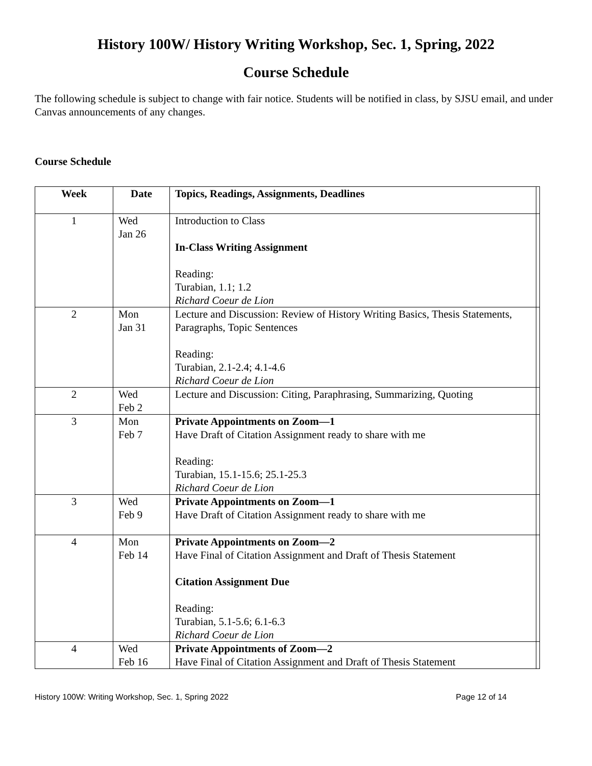History 100W/ History Writing Workshop, Sec. 1, Spring, 2022
Course Schedule
The following schedule is subject to change with fair notice. Students will be notified in class, by SJSU email, and under Canvas announcements of any changes.
Course Schedule
| Week | Date | Topics, Readings, Assignments, Deadlines | |
| --- | --- | --- | --- |
| 1 | Wed Jan 26 | Introduction to Class In-Class Writing Assignment Reading: Turabian, 1.1; 1.2 Richard Coeur de Lion | |
| 2 | Mon Jan 31 | Lecture and Discussion: Review of History Writing Basics, Thesis Statements, Paragraphs, Topic Sentences Reading: Turabian, 2.1-2.4; 4.1-4.6 Richard Coeur de Lion | |
| 2 | Wed Feb 2 | Lecture and Discussion: Citing, Paraphrasing, Summarizing, Quoting | |
| 3 | Mon Feb 7 | Private Appointments on Zoom—1 Have Draft of Citation Assignment ready to share with me Reading: Turabian, 15.1-15.6; 25.1-25.3 Richard Coeur de Lion | |
| 3 | Wed Feb 9 | Private Appointments on Zoom—1 Have Draft of Citation Assignment ready to share with me | |
| 4 | Mon Feb 14 | Private Appointments on Zoom—2 Have Final of Citation Assignment and Draft of Thesis Statement Citation Assignment Due Reading: Turabian, 5.1-5.6; 6.1-6.3 Richard Coeur de Lion | |
| 4 | Wed Feb 16 | Private Appointments of Zoom—2 Have Final of Citation Assignment and Draft of Thesis Statement | |
History 100W: Writing Workshop, Sec. 1, Spring 2022 Page 12 of 14